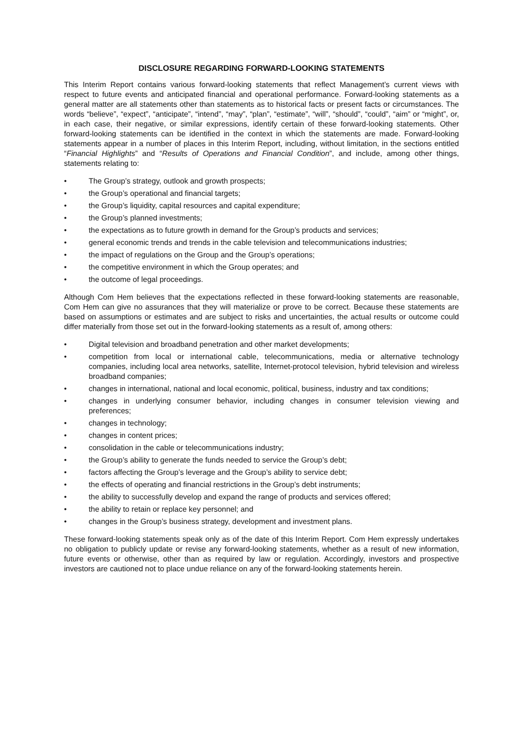DISCLOSURE REGARDING FORWARD-LOOKING STATEMENTS
This Interim Report contains various forward-looking statements that reflect Management’s current views with respect to future events and anticipated financial and operational performance. Forward-looking statements as a general matter are all statements other than statements as to historical facts or present facts or circumstances. The words “believe”, “expect”, “anticipate”, “intend”, “may”, “plan”, “estimate”, “will”, “should”, “could”, “aim” or “might”, or, in each case, their negative, or similar expressions, identify certain of these forward-looking statements. Other forward-looking statements can be identified in the context in which the statements are made. Forward-looking statements appear in a number of places in this Interim Report, including, without limitation, in the sections entitled “Financial Highlights” and “Results of Operations and Financial Condition”, and include, among other things, statements relating to:
• The Group’s strategy, outlook and growth prospects;
• the Group’s operational and financial targets;
• the Group’s liquidity, capital resources and capital expenditure;
• the Group’s planned investments;
• the expectations as to future growth in demand for the Group’s products and services;
• general economic trends and trends in the cable television and telecommunications industries;
• the impact of regulations on the Group and the Group’s operations;
• the competitive environment in which the Group operates; and
• the outcome of legal proceedings.
Although Com Hem believes that the expectations reflected in these forward-looking statements are reasonable, Com Hem can give no assurances that they will materialize or prove to be correct. Because these statements are based on assumptions or estimates and are subject to risks and uncertainties, the actual results or outcome could differ materially from those set out in the forward-looking statements as a result of, among others:
• Digital television and broadband penetration and other market developments;
• competition from local or international cable, telecommunications, media or alternative technology companies, including local area networks, satellite, Internet-protocol television, hybrid television and wireless broadband companies;
• changes in international, national and local economic, political, business, industry and tax conditions;
• changes in underlying consumer behavior, including changes in consumer television viewing and preferences;
• changes in technology;
• changes in content prices;
• consolidation in the cable or telecommunications industry;
• the Group’s ability to generate the funds needed to service the Group’s debt;
• factors affecting the Group’s leverage and the Group’s ability to service debt;
• the effects of operating and financial restrictions in the Group’s debt instruments;
• the ability to successfully develop and expand the range of products and services offered;
• the ability to retain or replace key personnel; and
• changes in the Group’s business strategy, development and investment plans.
These forward-looking statements speak only as of the date of this Interim Report. Com Hem expressly undertakes no obligation to publicly update or revise any forward-looking statements, whether as a result of new information, future events or otherwise, other than as required by law or regulation. Accordingly, investors and prospective investors are cautioned not to place undue reliance on any of the forward-looking statements herein.